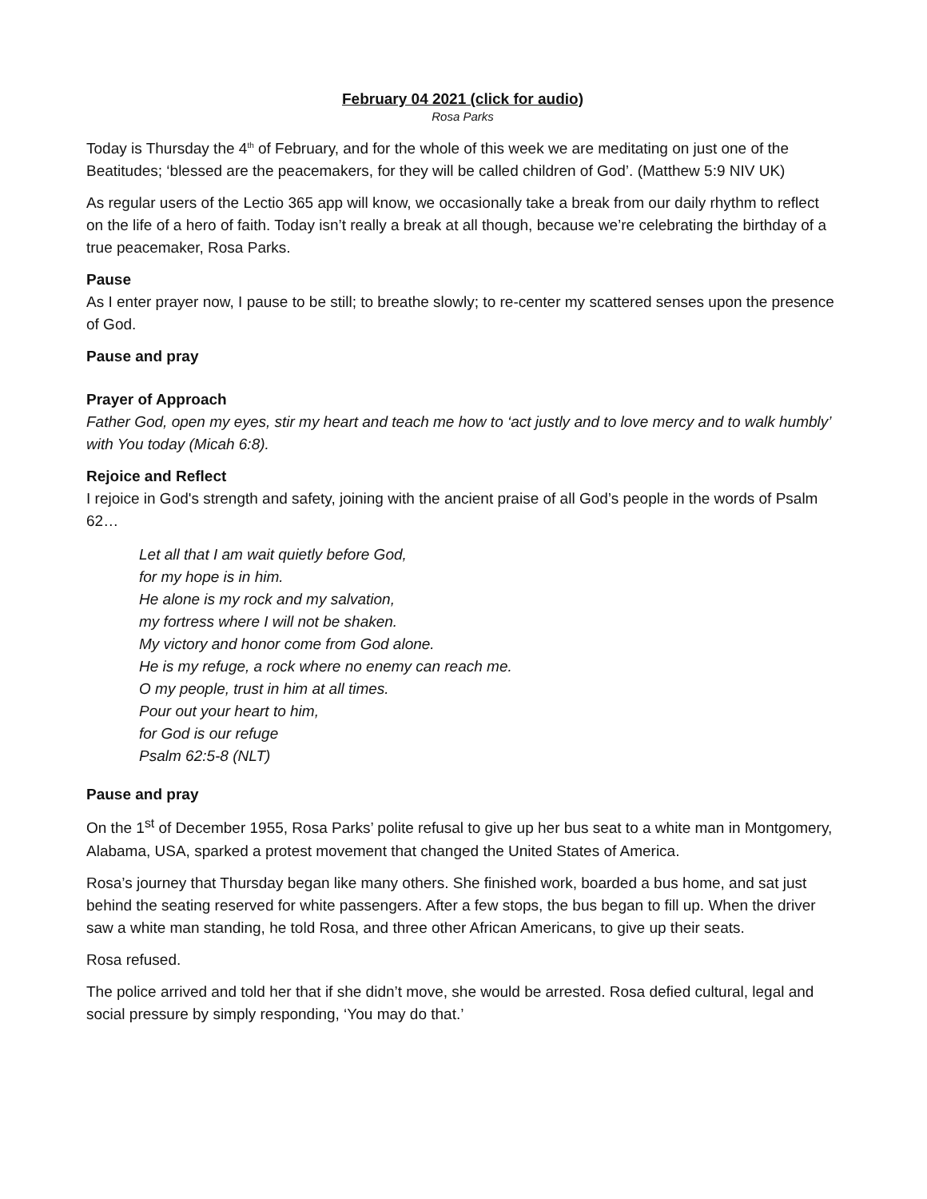February 04 2021 (click for audio)
Rosa Parks
Today is Thursday the 4<sup>th</sup> of February, and for the whole of this week we are meditating on just one of the Beatitudes; ‘blessed are the peacemakers, for they will be called children of God’. (Matthew 5:9 NIV UK)
As regular users of the Lectio 365 app will know, we occasionally take a break from our daily rhythm to reflect on the life of a hero of faith. Today isn’t really a break at all though, because we’re celebrating the birthday of a true peacemaker, Rosa Parks.
Pause
As I enter prayer now, I pause to be still; to breathe slowly; to re-center my scattered senses upon the presence of God.
Pause and pray
Prayer of Approach
Father God, open my eyes, stir my heart and teach me how to ‘act justly and to love mercy and to walk humbly’ with You today (Micah 6:8).
Rejoice and Reflect
I rejoice in God's strength and safety, joining with the ancient praise of all God’s people in the words of Psalm 62…
Let all that I am wait quietly before God,
for my hope is in him.
He alone is my rock and my salvation,
my fortress where I will not be shaken.
My victory and honor come from God alone.
He is my refuge, a rock where no enemy can reach me.
O my people, trust in him at all times.
Pour out your heart to him,
for God is our refuge
Psalm 62:5-8 (NLT)
Pause and pray
On the 1<sup>st</sup> of December 1955, Rosa Parks’ polite refusal to give up her bus seat to a white man in Montgomery, Alabama, USA, sparked a protest movement that changed the United States of America.
Rosa’s journey that Thursday began like many others. She finished work, boarded a bus home, and sat just behind the seating reserved for white passengers. After a few stops, the bus began to fill up. When the driver saw a white man standing, he told Rosa, and three other African Americans, to give up their seats.
Rosa refused.
The police arrived and told her that if she didn’t move, she would be arrested. Rosa defied cultural, legal and social pressure by simply responding, ‘You may do that.’